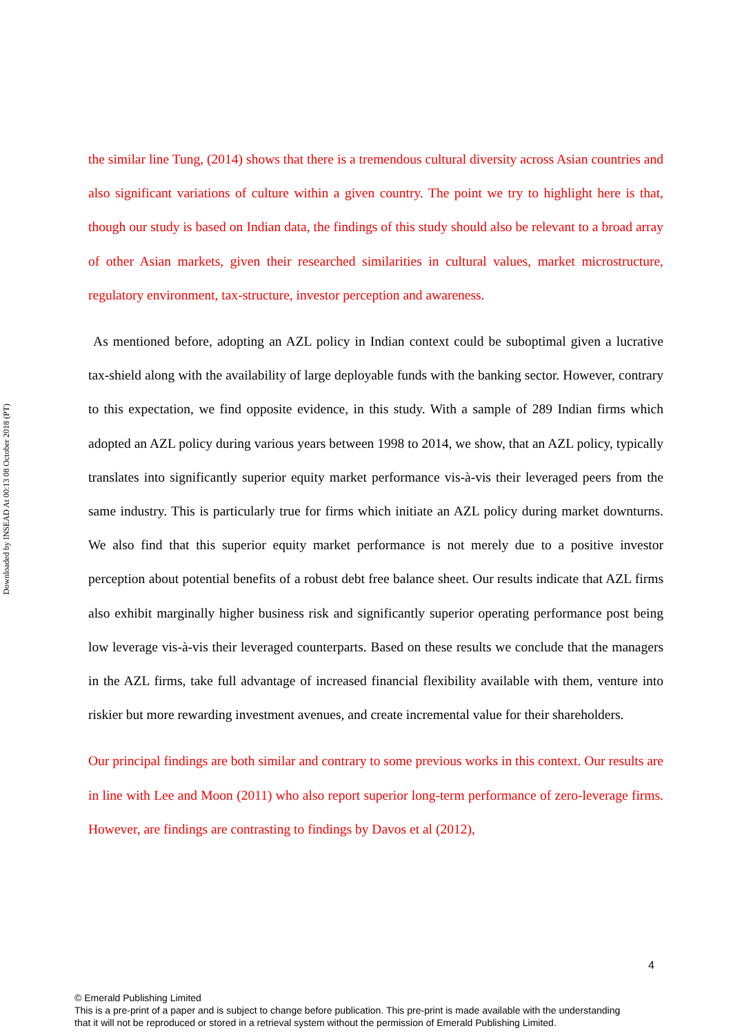Downloaded by INSEAD At 00:13 08 October 2018 (PT)
the similar line Tung, (2014) shows that there is a tremendous cultural diversity across Asian countries and also significant variations of culture within a given country. The point we try to highlight here is that, though our study is based on Indian data, the findings of this study should also be relevant to a broad array of other Asian markets, given their researched similarities in cultural values, market microstructure, regulatory environment, tax-structure, investor perception and awareness.
As mentioned before, adopting an AZL policy in Indian context could be suboptimal given a lucrative tax-shield along with the availability of large deployable funds with the banking sector. However, contrary to this expectation, we find opposite evidence, in this study. With a sample of 289 Indian firms which adopted an AZL policy during various years between 1998 to 2014, we show, that an AZL policy, typically translates into significantly superior equity market performance vis-à-vis their leveraged peers from the same industry. This is particularly true for firms which initiate an AZL policy during market downturns. We also find that this superior equity market performance is not merely due to a positive investor perception about potential benefits of a robust debt free balance sheet. Our results indicate that AZL firms also exhibit marginally higher business risk and significantly superior operating performance post being low leverage vis-à-vis their leveraged counterparts. Based on these results we conclude that the managers in the AZL firms, take full advantage of increased financial flexibility available with them, venture into riskier but more rewarding investment avenues, and create incremental value for their shareholders.
Our principal findings are both similar and contrary to some previous works in this context. Our results are in line with Lee and Moon (2011) who also report superior long-term performance of zero-leverage firms. However, are findings are contrasting to findings by Davos et al (2012),
4
© Emerald Publishing Limited
This is a pre-print of a paper and is subject to change before publication. This pre-print is made available with the understanding
that it will not be reproduced or stored in a retrieval system without the permission of Emerald Publishing Limited.